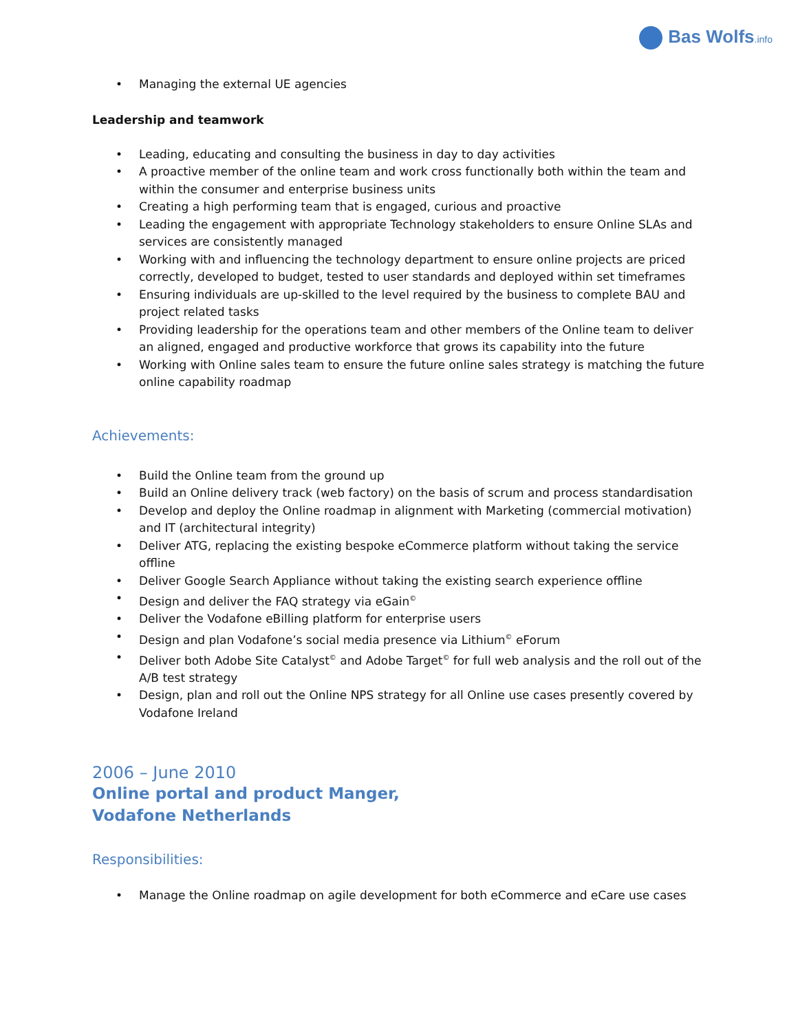Bas Wolfs.info
Managing the external UE agencies
Leadership and teamwork
Leading, educating and consulting the business in day to day activities
A proactive member of the online team and work cross functionally both within the team and within the consumer and enterprise business units
Creating a high performing team that is engaged, curious and proactive
Leading the engagement with appropriate Technology stakeholders to ensure Online SLAs and services are consistently managed
Working with and influencing the technology department to ensure online projects are priced correctly, developed to budget, tested to user standards and deployed within set timeframes
Ensuring individuals are up-skilled to the level required by the business to complete BAU and project related tasks
Providing leadership for the operations team and other members of the Online team to deliver an aligned, engaged and productive workforce that grows its capability into the future
Working with Online sales team to ensure the future online sales strategy is matching the future online capability roadmap
Achievements:
Build the Online team from the ground up
Build an Online delivery track (web factory) on the basis of scrum and process standardisation
Develop and deploy the Online roadmap in alignment with Marketing (commercial motivation) and IT (architectural integrity)
Deliver ATG, replacing the existing bespoke eCommerce platform without taking the service offline
Deliver Google Search Appliance without taking the existing search experience offline
Design and deliver the FAQ strategy via eGain<sup>©</sup>
Deliver the Vodafone eBilling platform for enterprise users
Design and plan Vodafone’s social media presence via Lithium<sup>©</sup> eForum
Deliver both Adobe Site Catalyst<sup>©</sup> and Adobe Target<sup>©</sup> for full web analysis and the roll out of the A/B test strategy
Design, plan and roll out the Online NPS strategy for all Online use cases presently covered by Vodafone Ireland
2006 – June 2010
Online portal and product Manger,
Vodafone Netherlands
Responsibilities:
Manage the Online roadmap on agile development for both eCommerce and eCare use cases